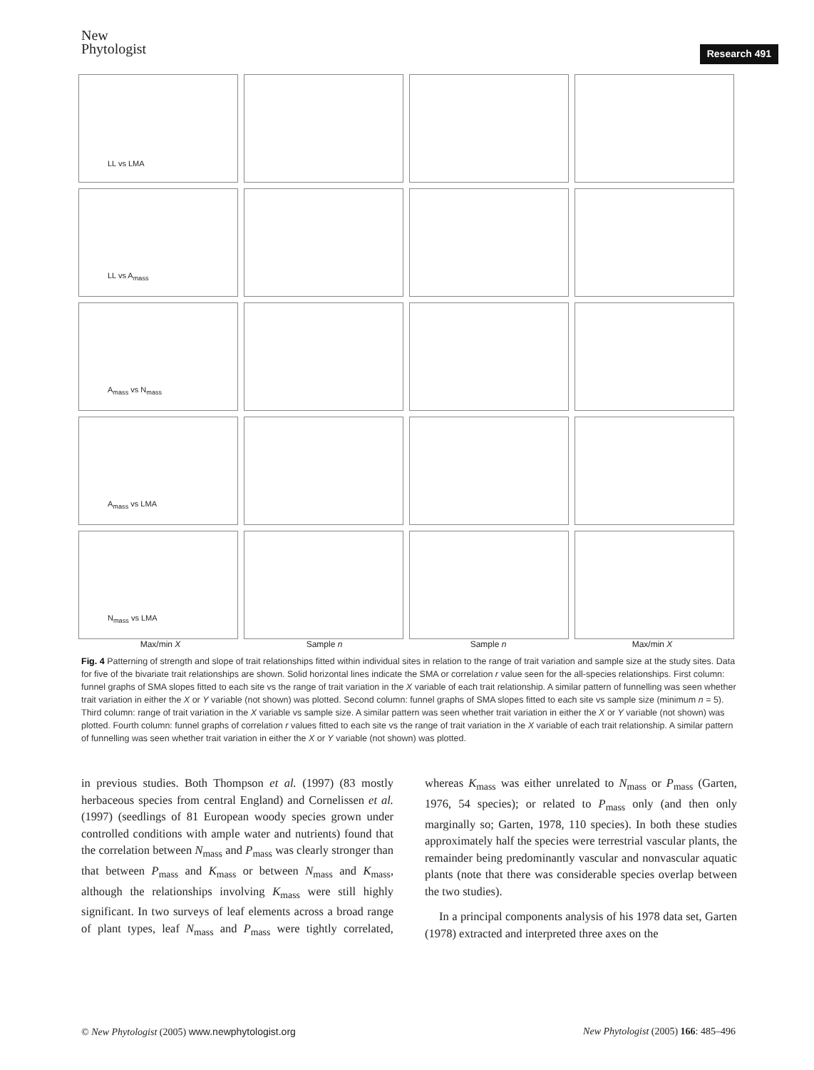New
Phytologist
Research 491
LL vs LMA
LL vs A<sub>mass</sub>
A<sub>mass</sub> vs N<sub>mass</sub>
A<sub>mass</sub> vs LMA
N<sub>mass</sub> vs LMA
Max/min X
Sample n
Sample n
Max/min X
Fig. 4 Patterning of strength and slope of trait relationships fitted within individual sites in relation to the range of trait variation and sample size at the study sites. Data for five of the bivariate trait relationships are shown. Solid horizontal lines indicate the SMA or correlation r value seen for the all-species relationships. First column: funnel graphs of SMA slopes fitted to each site vs the range of trait variation in the X variable of each trait relationship. A similar pattern of funnelling was seen whether trait variation in either the X or Y variable (not shown) was plotted. Second column: funnel graphs of SMA slopes fitted to each site vs sample size (minimum n = 5). Third column: range of trait variation in the X variable vs sample size. A similar pattern was seen whether trait variation in either the X or Y variable (not shown) was plotted. Fourth column: funnel graphs of correlation r values fitted to each site vs the range of trait variation in the X variable of each trait relationship. A similar pattern of funnelling was seen whether trait variation in either the X or Y variable (not shown) was plotted.
in previous studies. Both Thompson et al. (1997) (83 mostly herbaceous species from central England) and Cornelissen et al. (1997) (seedlings of 81 European woody species grown under controlled conditions with ample water and nutrients) found that the correlation between N<sub>mass</sub> and P<sub>mass</sub> was clearly stronger than that between P<sub>mass</sub> and K<sub>mass</sub> or between N<sub>mass</sub> and K<sub>mass</sub>, although the relationships involving K<sub>mass</sub> were still highly significant. In two surveys of leaf elements across a broad range of plant types, leaf N<sub>mass</sub> and P<sub>mass</sub> were tightly correlated, whereas K<sub>mass</sub> was either unrelated to N<sub>mass</sub> or P<sub>mass</sub> (Garten, 1976, 54 species); or related to P<sub>mass</sub> only (and then only marginally so; Garten, 1978, 110 species). In both these studies approximately half the species were terrestrial vascular plants, the remainder being predominantly vascular and nonvascular aquatic plants (note that there was considerable species overlap between the two studies).
In a principal components analysis of his 1978 data set, Garten (1978) extracted and interpreted three axes on the
© New Phytologist (2005) www.newphytologist.org
New Phytologist (2005) 166: 485–496